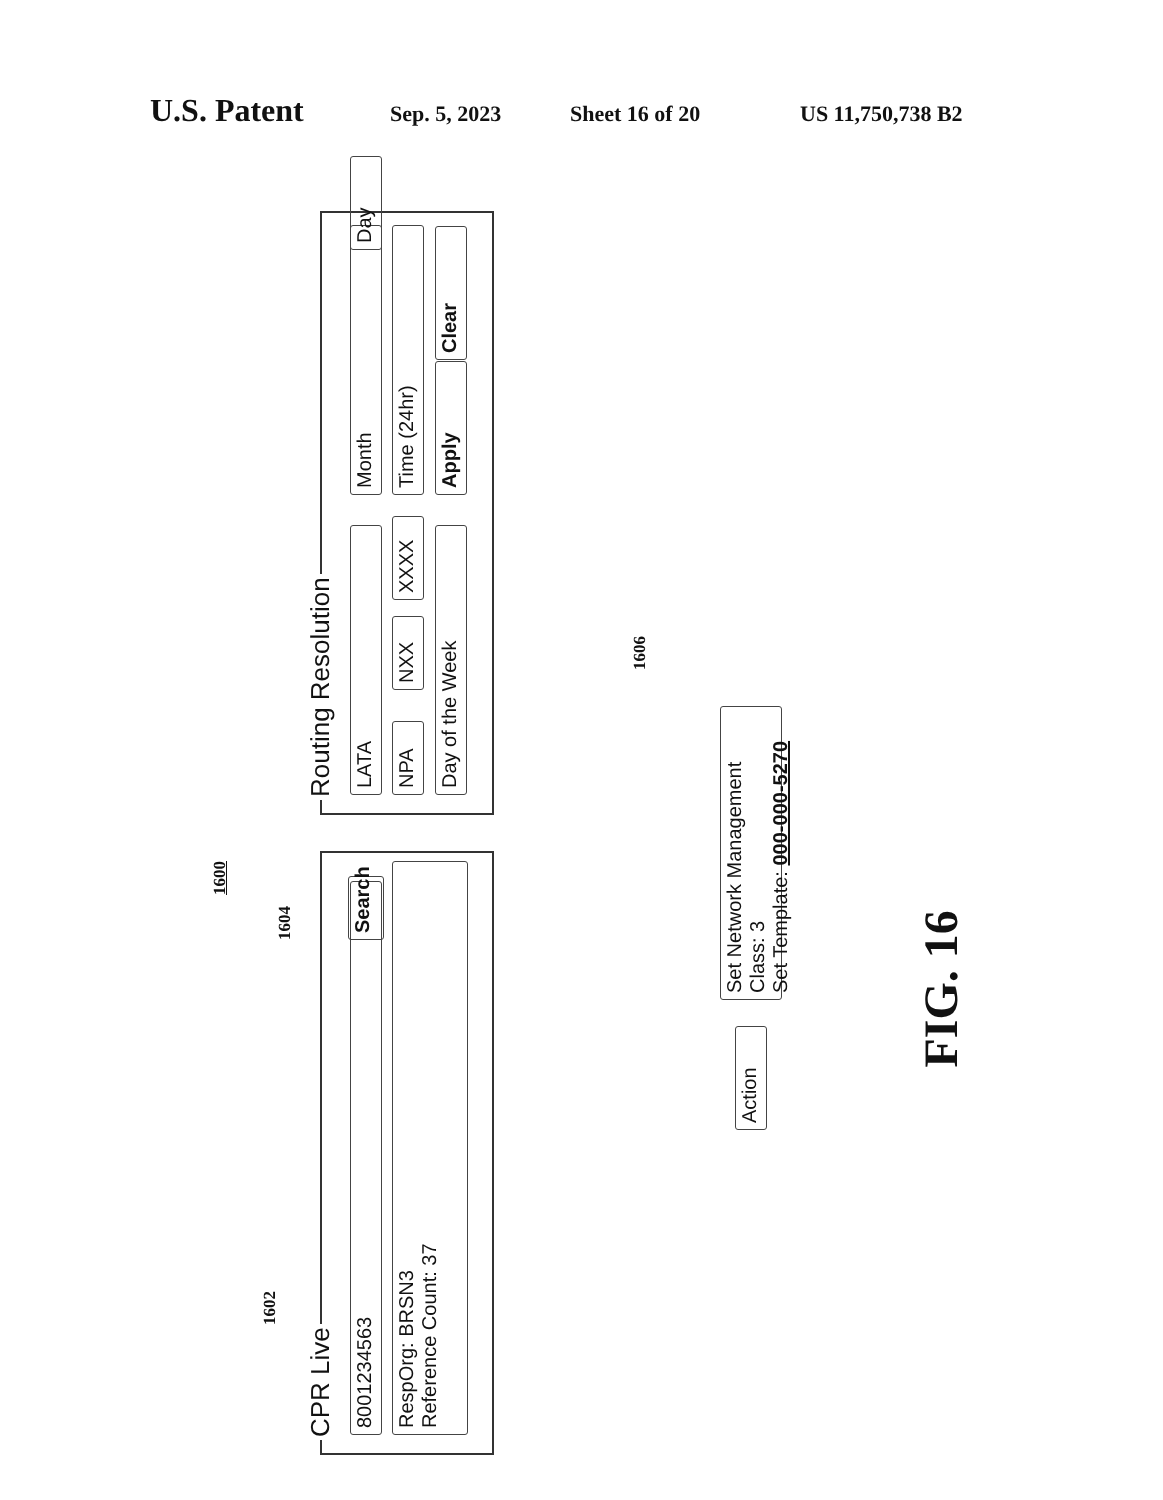U.S. Patent Sep. 5, 2023 Sheet 16 of 20 US 11,750,738 B2
1600
1602
1604
CPR Live
8001234563
Search
RespOrg: BRSN3
Reference Count: 37
Routing Resolution
LATA Month Day
NPA NXX XXXX Time (24hr)
Day of the Week Apply Clear
1606
Set Network Management Class: 3
Set Template: 000-000-5270
Action
FIG. 16